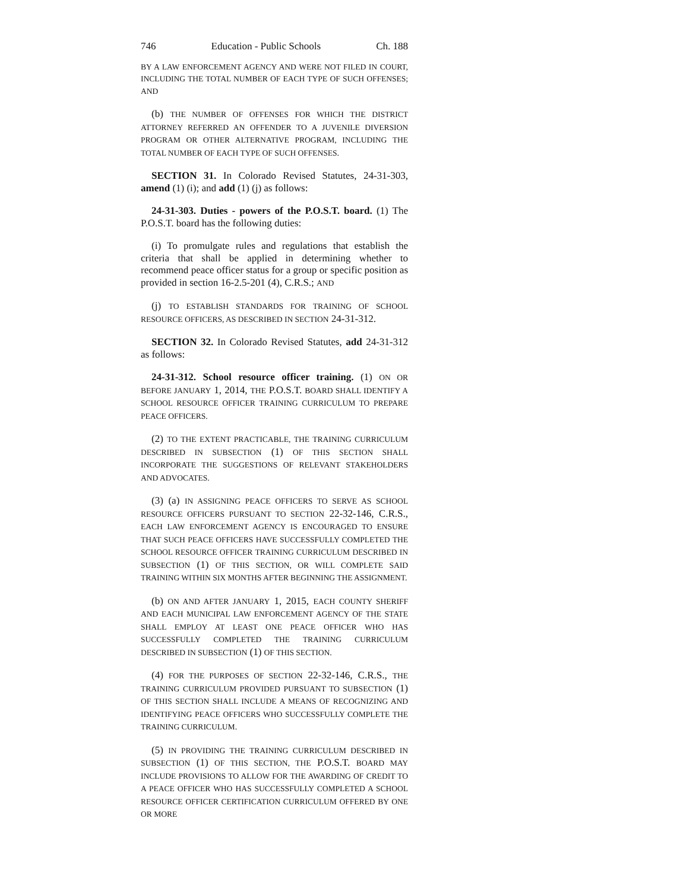746 Education - Public Schools Ch. 188
BY A LAW ENFORCEMENT AGENCY AND WERE NOT FILED IN COURT, INCLUDING THE TOTAL NUMBER OF EACH TYPE OF SUCH OFFENSES; AND
(b) THE NUMBER OF OFFENSES FOR WHICH THE DISTRICT ATTORNEY REFERRED AN OFFENDER TO A JUVENILE DIVERSION PROGRAM OR OTHER ALTERNATIVE PROGRAM, INCLUDING THE TOTAL NUMBER OF EACH TYPE OF SUCH OFFENSES.
SECTION 31. In Colorado Revised Statutes, 24-31-303, amend (1) (i); and add (1) (j) as follows:
24-31-303. Duties - powers of the P.O.S.T. board. (1) The P.O.S.T. board has the following duties:
(i) To promulgate rules and regulations that establish the criteria that shall be applied in determining whether to recommend peace officer status for a group or specific position as provided in section 16-2.5-201 (4), C.R.S.; AND
(j) TO ESTABLISH STANDARDS FOR TRAINING OF SCHOOL RESOURCE OFFICERS, AS DESCRIBED IN SECTION 24-31-312.
SECTION 32. In Colorado Revised Statutes, add 24-31-312 as follows:
24-31-312. School resource officer training. (1) ON OR BEFORE JANUARY 1, 2014, THE P.O.S.T. BOARD SHALL IDENTIFY A SCHOOL RESOURCE OFFICER TRAINING CURRICULUM TO PREPARE PEACE OFFICERS.
(2) TO THE EXTENT PRACTICABLE, THE TRAINING CURRICULUM DESCRIBED IN SUBSECTION (1) OF THIS SECTION SHALL INCORPORATE THE SUGGESTIONS OF RELEVANT STAKEHOLDERS AND ADVOCATES.
(3) (a) IN ASSIGNING PEACE OFFICERS TO SERVE AS SCHOOL RESOURCE OFFICERS PURSUANT TO SECTION 22-32-146, C.R.S., EACH LAW ENFORCEMENT AGENCY IS ENCOURAGED TO ENSURE THAT SUCH PEACE OFFICERS HAVE SUCCESSFULLY COMPLETED THE SCHOOL RESOURCE OFFICER TRAINING CURRICULUM DESCRIBED IN SUBSECTION (1) OF THIS SECTION, OR WILL COMPLETE SAID TRAINING WITHIN SIX MONTHS AFTER BEGINNING THE ASSIGNMENT.
(b) ON AND AFTER JANUARY 1, 2015, EACH COUNTY SHERIFF AND EACH MUNICIPAL LAW ENFORCEMENT AGENCY OF THE STATE SHALL EMPLOY AT LEAST ONE PEACE OFFICER WHO HAS SUCCESSFULLY COMPLETED THE TRAINING CURRICULUM DESCRIBED IN SUBSECTION (1) OF THIS SECTION.
(4) FOR THE PURPOSES OF SECTION 22-32-146, C.R.S., THE TRAINING CURRICULUM PROVIDED PURSUANT TO SUBSECTION (1) OF THIS SECTION SHALL INCLUDE A MEANS OF RECOGNIZING AND IDENTIFYING PEACE OFFICERS WHO SUCCESSFULLY COMPLETE THE TRAINING CURRICULUM.
(5) IN PROVIDING THE TRAINING CURRICULUM DESCRIBED IN SUBSECTION (1) OF THIS SECTION, THE P.O.S.T. BOARD MAY INCLUDE PROVISIONS TO ALLOW FOR THE AWARDING OF CREDIT TO A PEACE OFFICER WHO HAS SUCCESSFULLY COMPLETED A SCHOOL RESOURCE OFFICER CERTIFICATION CURRICULUM OFFERED BY ONE OR MORE